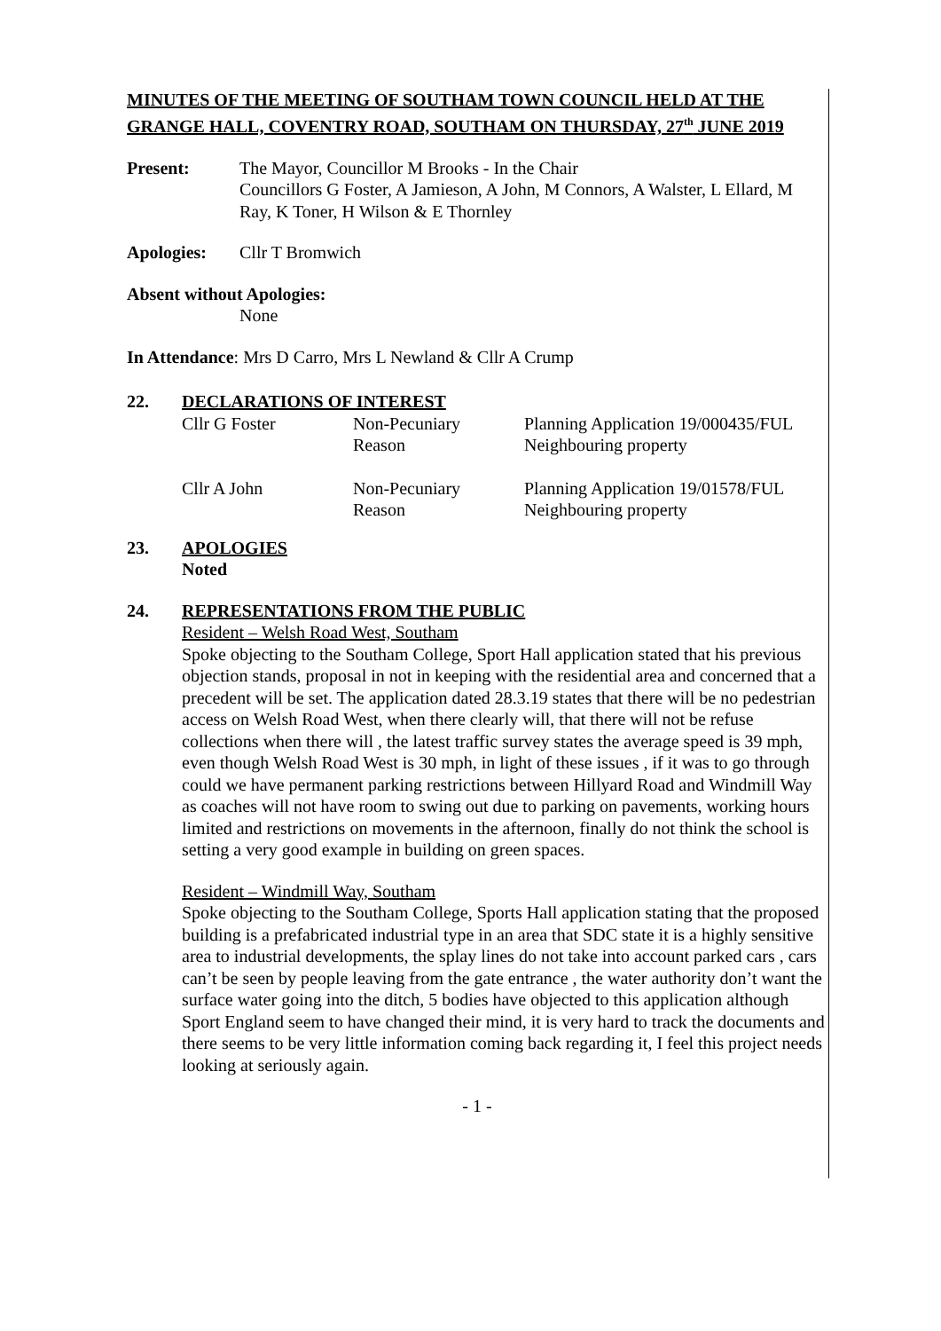MINUTES OF THE MEETING OF SOUTHAM TOWN COUNCIL HELD AT THE GRANGE HALL, COVENTRY ROAD, SOUTHAM ON THURSDAY, 27<sup>th</sup> JUNE 2019
Present: The Mayor, Councillor M Brooks - In the Chair
Councillors G Foster, A Jamieson, A John, M Connors, A Walster, L Ellard, M Ray, K Toner, H Wilson & E Thornley
Apologies: Cllr T Bromwich
Absent without Apologies:
None
In Attendance: Mrs D Carro, Mrs L Newland & Cllr A Crump
22. DECLARATIONS OF INTEREST
| Cllr G Foster | Non-Pecuniary Reason | Planning Application 19/000435/FUL Neighbouring property |
| Cllr A John | Non-Pecuniary Reason | Planning Application 19/01578/FUL Neighbouring property |
23. APOLOGIES
Noted
24. REPRESENTATIONS FROM THE PUBLIC
Resident – Welsh Road West, Southam
Spoke objecting to the Southam College, Sport Hall application stated that his previous objection stands, proposal in not in keeping with the residential area and concerned that a precedent will be set. The application dated 28.3.19 states that there will be no pedestrian access on Welsh Road West, when there clearly will, that there will not be refuse collections when there will , the latest traffic survey states the average speed is 39 mph, even though Welsh Road West is 30 mph, in light of these issues , if it was to go through could we have permanent parking restrictions between Hillyard Road and Windmill Way as coaches will not have room to swing out due to parking on pavements, working hours limited and restrictions on movements in the afternoon, finally do not think the school is setting a very good example in building on green spaces.
Resident – Windmill Way, Southam
Spoke objecting to the Southam College, Sports Hall application stating that the proposed building is a prefabricated industrial type in an area that SDC state it is a highly sensitive area to industrial developments, the splay lines do not take into account parked cars , cars can’t be seen by people leaving from the gate entrance , the water authority don’t want the surface water going into the ditch, 5 bodies have objected to this application although Sport England seem to have changed their mind, it is very hard to track the documents and there seems to be very little information coming back regarding it, I feel this project needs looking at seriously again.
- 1 -